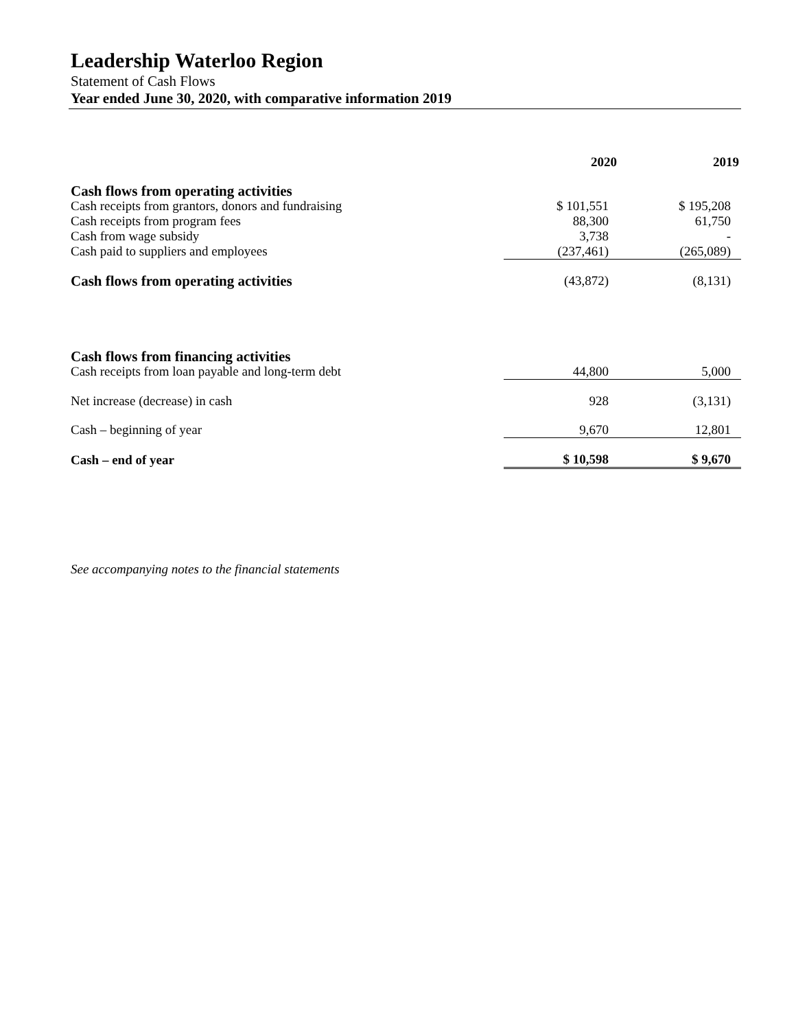Leadership Waterloo Region
Statement of Cash Flows
Year ended June 30, 2020, with comparative information 2019
| | 2020 | 2019 |
| --- | --- | --- |
| Cash flows from operating activities | | |
| Cash receipts from grantors, donors and fundraising | $ 101,551 | $ 195,208 |
| Cash receipts from program fees | 88,300 | 61,750 |
| Cash from wage subsidy | 3,738 | - |
| Cash paid to suppliers and employees | (237,461) | (265,089) |
| Cash flows from operating activities | (43,872) | (8,131) |
| Cash flows from financing activities | | |
| Cash receipts from loan payable and long-term debt | 44,800 | 5,000 |
| Net increase (decrease) in cash | 928 | (3,131) |
| Cash – beginning of year | 9,670 | 12,801 |
| Cash – end of year | $ 10,598 | $ 9,670 |
See accompanying notes to the financial statements